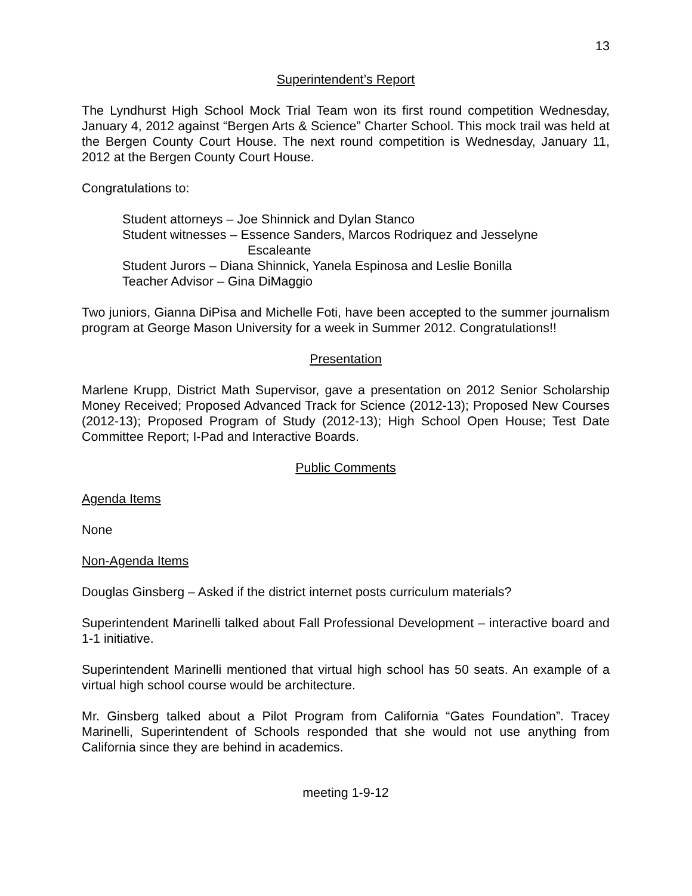13
Superintendent’s Report
The Lyndhurst High School Mock Trial Team won its first round competition Wednesday, January 4, 2012 against “Bergen Arts & Science” Charter School. This mock trail was held at the Bergen County Court House. The next round competition is Wednesday, January 11, 2012 at the Bergen County Court House.
Congratulations to:
Student attorneys – Joe Shinnick and Dylan Stanco
Student witnesses – Essence Sanders, Marcos Rodriquez and Jesselyne
Escaleante
Student Jurors – Diana Shinnick, Yanela Espinosa and Leslie Bonilla
Teacher Advisor – Gina DiMaggio
Two juniors, Gianna DiPisa and Michelle Foti, have been accepted to the summer journalism program at George Mason University for a week in Summer 2012. Congratulations!!
Presentation
Marlene Krupp, District Math Supervisor, gave a presentation on 2012 Senior Scholarship Money Received; Proposed Advanced Track for Science (2012-13); Proposed New Courses (2012-13); Proposed Program of Study (2012-13); High School Open House; Test Date Committee Report; I-Pad and Interactive Boards.
Public Comments
Agenda Items
None
Non-Agenda Items
Douglas Ginsberg – Asked if the district internet posts curriculum materials?
Superintendent Marinelli talked about Fall Professional Development – interactive board and 1-1 initiative.
Superintendent Marinelli mentioned that virtual high school has 50 seats. An example of a virtual high school course would be architecture.
Mr. Ginsberg talked about a Pilot Program from California “Gates Foundation”. Tracey Marinelli, Superintendent of Schools responded that she would not use anything from California since they are behind in academics.
meeting 1-9-12